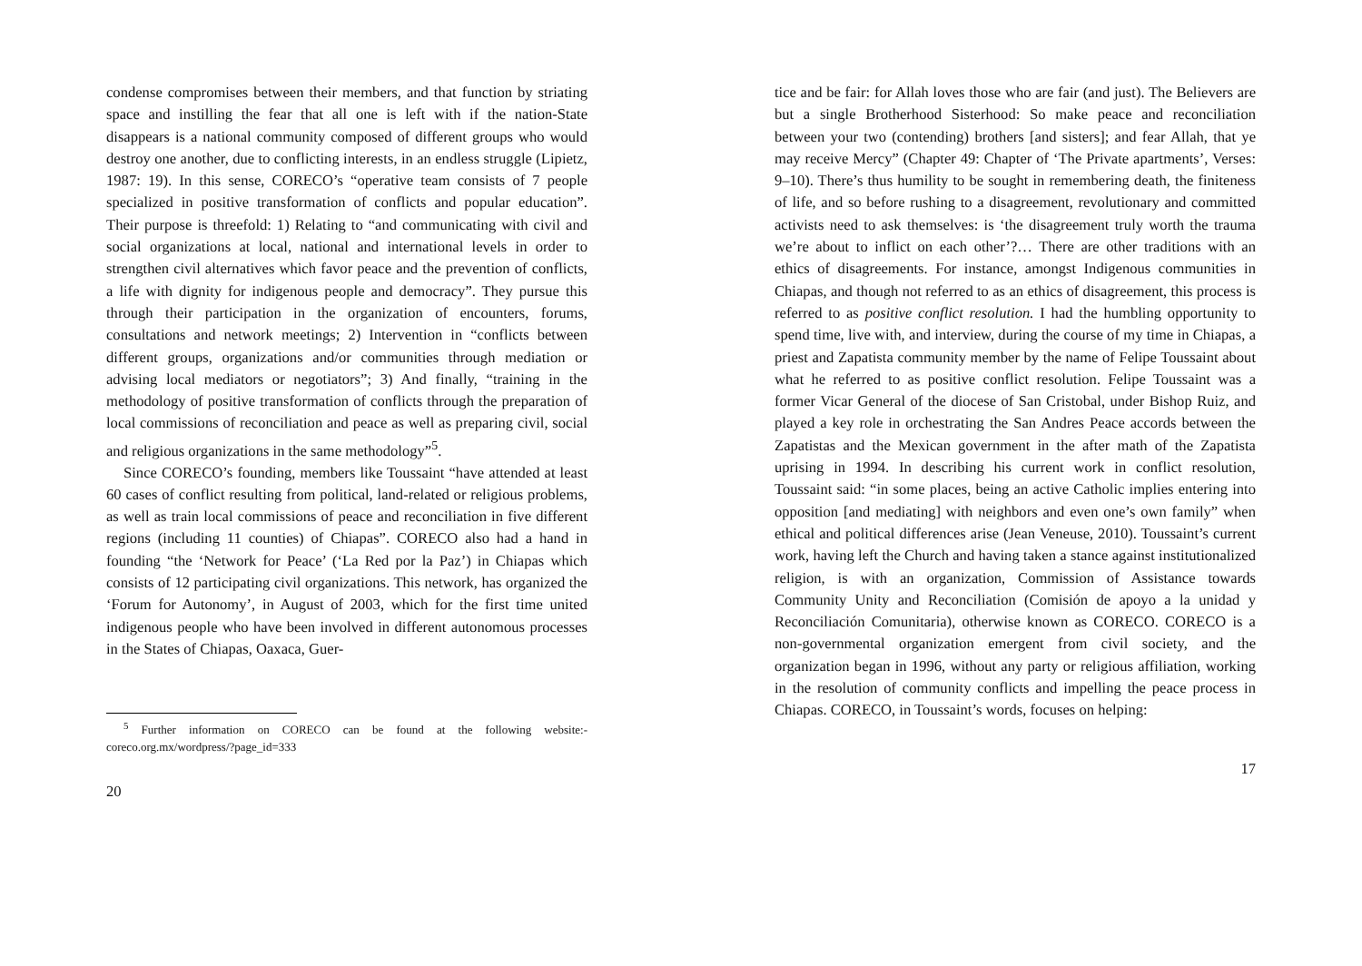condense compromises between their members, and that function by striating space and instilling the fear that all one is left with if the nation-State disappears is a national community composed of different groups who would destroy one another, due to conflicting interests, in an endless struggle (Lipietz, 1987: 19). In this sense, CORECO’s “operative team consists of 7 people specialized in positive transformation of conflicts and popular education”. Their purpose is threefold: 1) Relating to “and communicating with civil and social organizations at local, national and international levels in order to strengthen civil alternatives which favor peace and the prevention of conflicts, a life with dignity for indigenous people and democracy”. They pursue this through their participation in the organization of encounters, forums, consultations and network meetings; 2) Intervention in “conflicts between different groups, organizations and/or communities through mediation or advising local mediators or negotiators”; 3) And finally, “training in the methodology of positive transformation of conflicts through the preparation of local commissions of reconciliation and peace as well as preparing civil, social and religious organizations in the same methodology”<sup>5</sup>.
Since CORECO’s founding, members like Toussaint “have attended at least 60 cases of conflict resulting from political, land-related or religious problems, as well as train local commissions of peace and reconciliation in five different regions (including 11 counties) of Chiapas”. CORECO also had a hand in founding “the ‘Network for Peace’ (‘La Red por la Paz’) in Chiapas which consists of 12 participating civil organizations. This network, has organized the ‘Forum for Autonomy’, in August of 2003, which for the first time united indigenous people who have been involved in different autonomous processes in the States of Chiapas, Oaxaca, Guer-
<sup>5</sup> Further information on CORECO can be found at the following website:-coreco.org.mx/wordpress/?page_id=333
20
tice and be fair: for Allah loves those who are fair (and just). The Believers are but a single Brotherhood Sisterhood: So make peace and reconciliation between your two (contending) brothers [and sisters]; and fear Allah, that ye may receive Mercy” (Chapter 49: Chapter of ‘The Private apartments’, Verses: 9–10). There’s thus humility to be sought in remembering death, the finiteness of life, and so before rushing to a disagreement, revolutionary and committed activists need to ask themselves: is ‘the disagreement truly worth the trauma we’re about to inflict on each other’?… There are other traditions with an ethics of disagreements. For instance, amongst Indigenous communities in Chiapas, and though not referred to as an ethics of disagreement, this process is referred to as positive conflict resolution. I had the humbling opportunity to spend time, live with, and interview, during the course of my time in Chiapas, a priest and Zapatista community member by the name of Felipe Toussaint about what he referred to as positive conflict resolution. Felipe Toussaint was a former Vicar General of the diocese of San Cristobal, under Bishop Ruiz, and played a key role in orchestrating the San Andres Peace accords between the Zapatistas and the Mexican government in the after math of the Zapatista uprising in 1994. In describing his current work in conflict resolution, Toussaint said: “in some places, being an active Catholic implies entering into opposition [and mediating] with neighbors and even one’s own family” when ethical and political differences arise (Jean Veneuse, 2010). Toussaint’s current work, having left the Church and having taken a stance against institutionalized religion, is with an organization, Commission of Assistance towards Community Unity and Reconciliation (Comisión de apoyo a la unidad y Reconciliación Comunitaria), otherwise known as CORECO. CORECO is a non-governmental organization emergent from civil society, and the organization began in 1996, without any party or religious affiliation, working in the resolution of community conflicts and impelling the peace process in Chiapas. CORECO, in Toussaint’s words, focuses on helping:
17